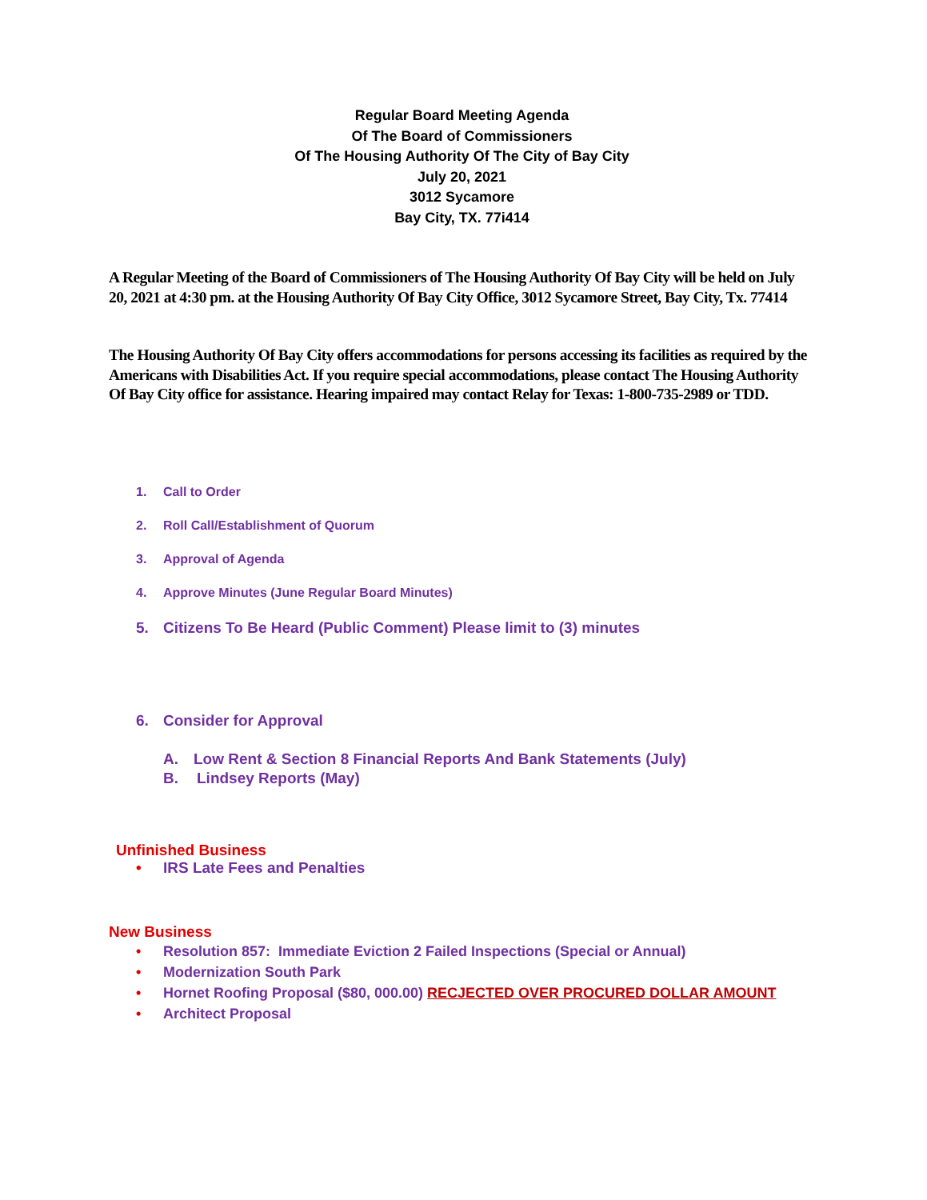Regular Board Meeting Agenda
Of The Board of Commissioners
Of The Housing Authority Of The City of Bay City
July 20, 2021
3012 Sycamore
Bay City, TX. 77i414
A Regular Meeting of the Board of Commissioners of The Housing Authority Of Bay City will be held on July 20, 2021 at 4:30 pm. at the Housing Authority Of Bay City Office, 3012 Sycamore Street, Bay City, Tx. 77414
The Housing Authority Of Bay City offers accommodations for persons accessing its facilities as required by the Americans with Disabilities Act. If you require special accommodations, please contact The Housing Authority Of Bay City office for assistance. Hearing impaired may contact Relay for Texas: 1-800-735-2989 or TDD.
1. Call to Order
2. Roll Call/Establishment of Quorum
3. Approval of Agenda
4. Approve Minutes (June Regular Board Minutes)
5. Citizens To Be Heard (Public Comment) Please limit to (3) minutes
6. Consider for Approval
A. Low Rent & Section 8 Financial Reports And Bank Statements (July)
B. Lindsey Reports (May)
Unfinished Business
• IRS Late Fees and Penalties
New Business
• Resolution 857: Immediate Eviction 2 Failed Inspections (Special or Annual)
• Modernization South Park
• Hornet Roofing Proposal ($80, 000.00) RECJECTED OVER PROCURED DOLLAR AMOUNT
• Architect Proposal